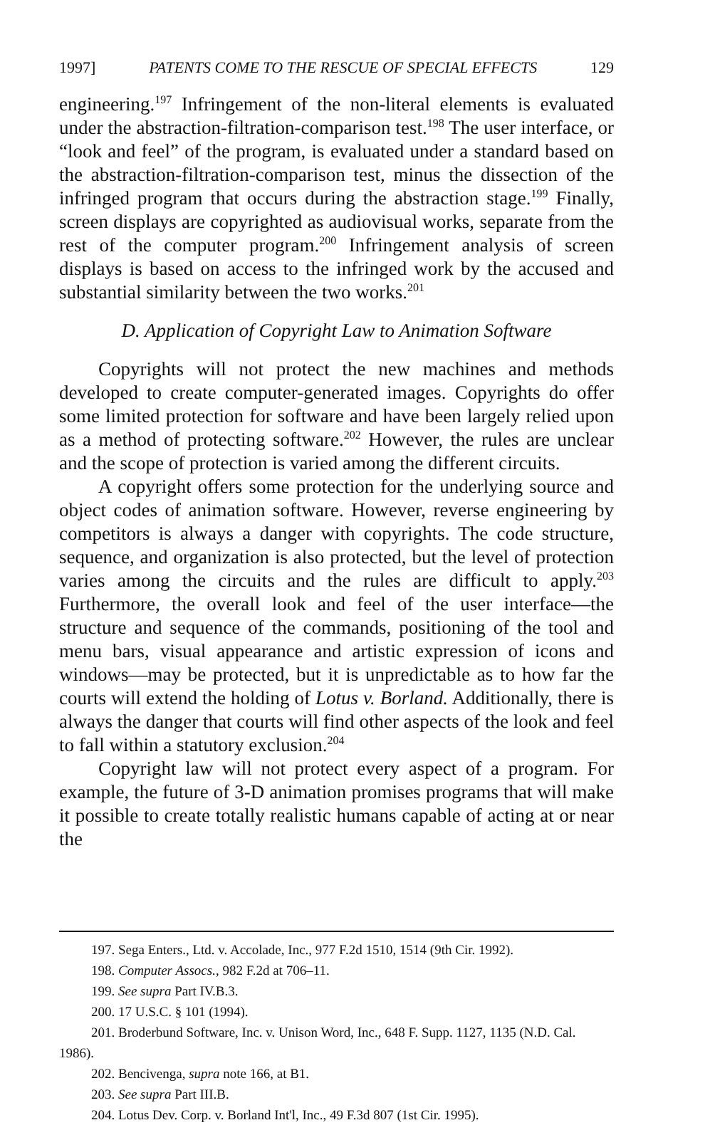1997] PATENTS COME TO THE RESCUE OF SPECIAL EFFECTS 129
engineering.<sup>197</sup> Infringement of the non-literal elements is evaluated under the abstraction-filtration-comparison test.<sup>198</sup> The user interface, or “look and feel” of the program, is evaluated under a standard based on the abstraction-filtration-comparison test, minus the dissection of the infringed program that occurs during the abstraction stage.<sup>199</sup> Finally, screen displays are copyrighted as audiovisual works, separate from the rest of the computer program.<sup>200</sup> Infringement analysis of screen displays is based on access to the infringed work by the accused and substantial similarity between the two works.<sup>201</sup>
D. Application of Copyright Law to Animation Software
Copyrights will not protect the new machines and methods developed to create computer-generated images. Copyrights do offer some limited protection for software and have been largely relied upon as a method of protecting software.<sup>202</sup> However, the rules are unclear and the scope of protection is varied among the different circuits.
A copyright offers some protection for the underlying source and object codes of animation software. However, reverse engineering by competitors is always a danger with copyrights. The code structure, sequence, and organization is also protected, but the level of protection varies among the circuits and the rules are difficult to apply.<sup>203</sup> Furthermore, the overall look and feel of the user interface—the structure and sequence of the commands, positioning of the tool and menu bars, visual appearance and artistic expression of icons and windows—may be protected, but it is unpredictable as to how far the courts will extend the holding of Lotus v. Borland. Additionally, there is always the danger that courts will find other aspects of the look and feel to fall within a statutory exclusion.<sup>204</sup>
Copyright law will not protect every aspect of a program. For example, the future of 3-D animation promises programs that will make it possible to create totally realistic humans capable of acting at or near the
197. Sega Enters., Ltd. v. Accolade, Inc., 977 F.2d 1510, 1514 (9th Cir. 1992).
198. Computer Assocs., 982 F.2d at 706–11.
199. See supra Part IV.B.3.
200. 17 U.S.C. § 101 (1994).
201. Broderbund Software, Inc. v. Unison Word, Inc., 648 F. Supp. 1127, 1135 (N.D. Cal. 1986).
202. Bencivenga, supra note 166, at B1.
203. See supra Part III.B.
204. Lotus Dev. Corp. v. Borland Int'l, Inc., 49 F.3d 807 (1st Cir. 1995).